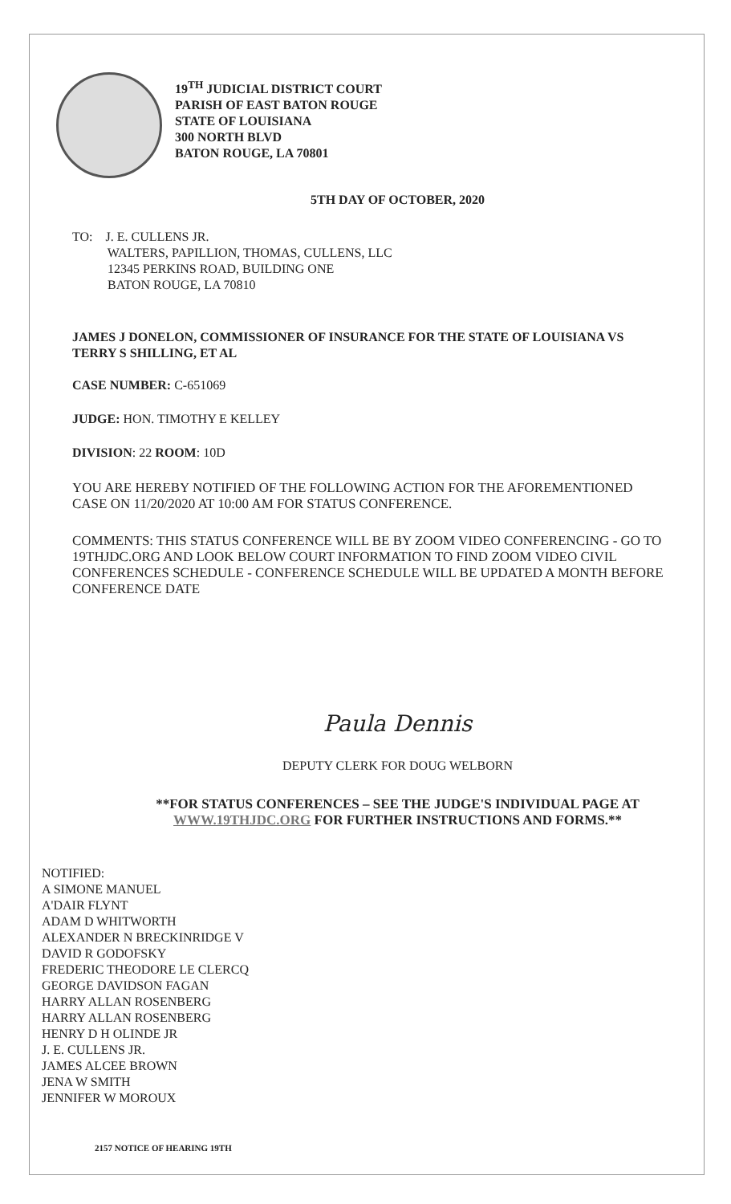19<sup>TH</sup> JUDICIAL DISTRICT COURT
PARISH OF EAST BATON ROUGE
STATE OF LOUISIANA
300 NORTH BLVD
BATON ROUGE, LA 70801
5TH DAY OF OCTOBER, 2020
TO: J. E. CULLENS JR.
WALTERS, PAPILLION, THOMAS, CULLENS, LLC
12345 PERKINS ROAD, BUILDING ONE
BATON ROUGE, LA 70810
JAMES J DONELON, COMMISSIONER OF INSURANCE FOR THE STATE OF LOUISIANA VS TERRY S SHILLING, ET AL
CASE NUMBER: C-651069
JUDGE: HON. TIMOTHY E KELLEY
DIVISION: 22 ROOM: 10D
YOU ARE HEREBY NOTIFIED OF THE FOLLOWING ACTION FOR THE AFOREMENTIONED CASE ON 11/20/2020 AT 10:00 AM FOR STATUS CONFERENCE.
COMMENTS: THIS STATUS CONFERENCE WILL BE BY ZOOM VIDEO CONFERENCING - GO TO 19THJDC.ORG AND LOOK BELOW COURT INFORMATION TO FIND ZOOM VIDEO CIVIL CONFERENCES SCHEDULE - CONFERENCE SCHEDULE WILL BE UPDATED A MONTH BEFORE CONFERENCE DATE
Paula Dennis
DEPUTY CLERK FOR DOUG WELBORN
**FOR STATUS CONFERENCES – SEE THE JUDGE'S INDIVIDUAL PAGE AT
WWW.19THJDC.ORG FOR FURTHER INSTRUCTIONS AND FORMS.**
NOTIFIED:
A SIMONE MANUEL
A'DAIR FLYNT
ADAM D WHITWORTH
ALEXANDER N BRECKINRIDGE V
DAVID R GODOFSKY
FREDERIC THEODORE LE CLERCQ
GEORGE DAVIDSON FAGAN
HARRY ALLAN ROSENBERG
HARRY ALLAN ROSENBERG
HENRY D H OLINDE JR
J. E. CULLENS JR.
JAMES ALCEE BROWN
JENA W SMITH
JENNIFER W MOROUX
2157 NOTICE OF HEARING 19TH